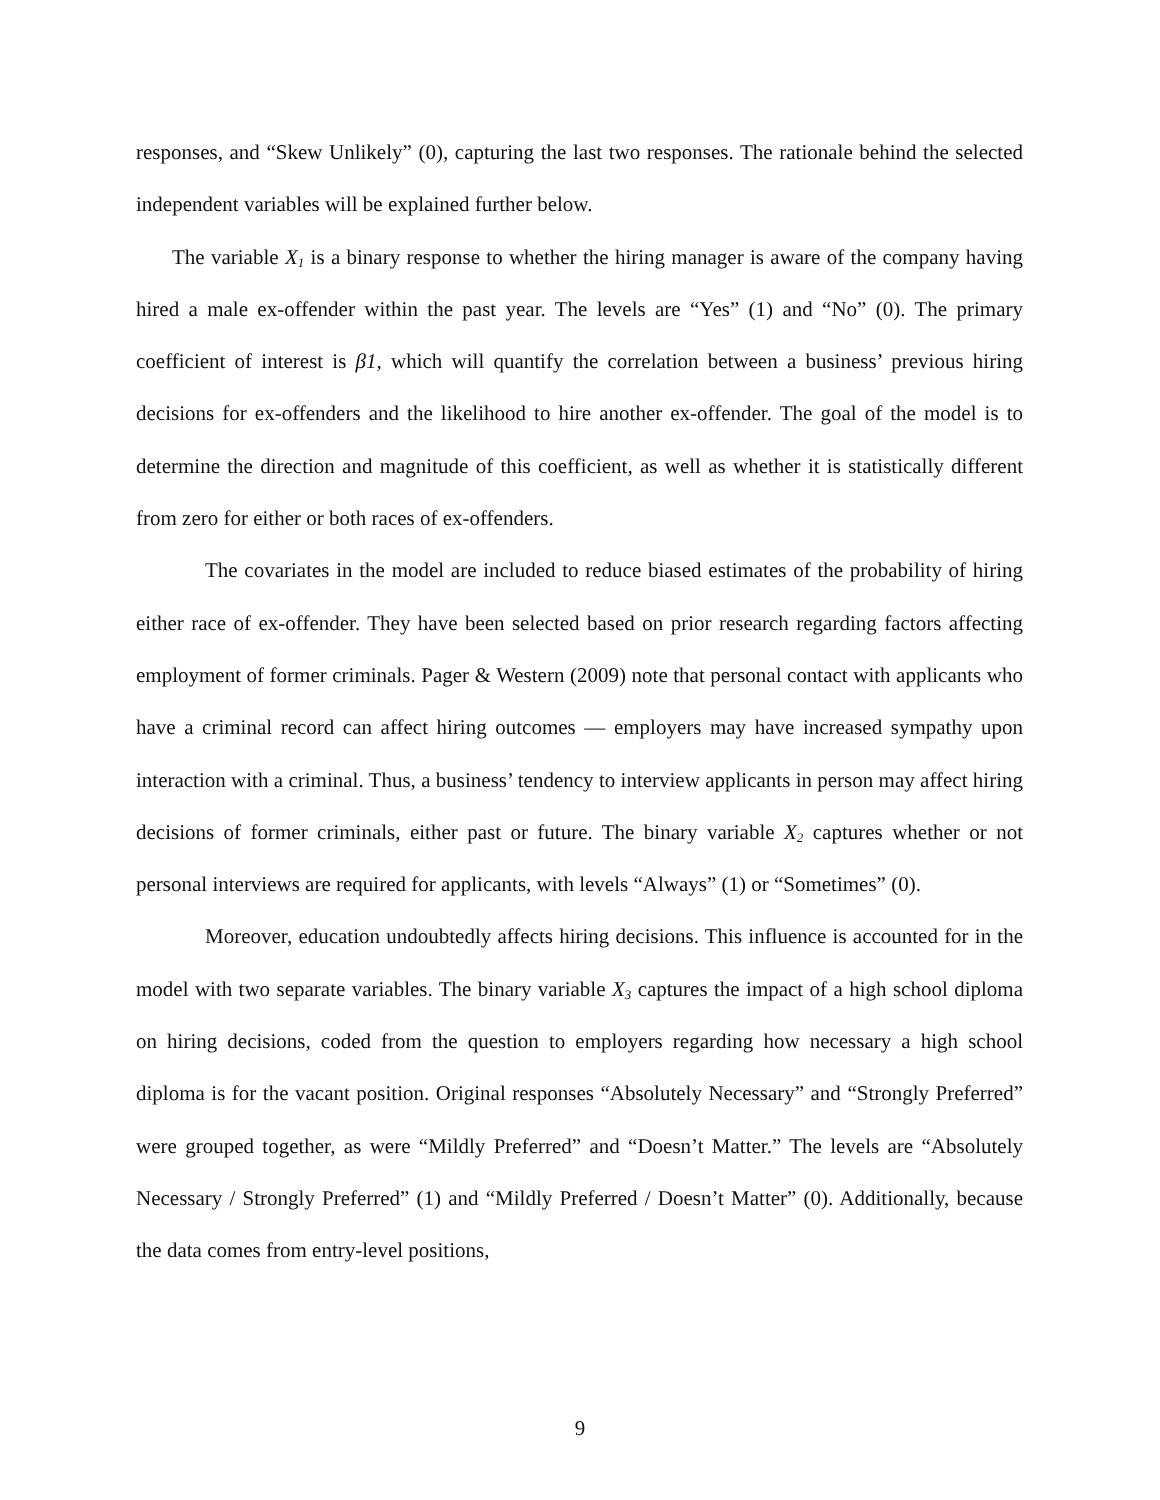responses, and “Skew Unlikely” (0), capturing the last two responses. The rationale behind the selected independent variables will be explained further below.
The variable X<sub>1</sub> is a binary response to whether the hiring manager is aware of the company having hired a male ex-offender within the past year. The levels are “Yes” (1) and “No” (0). The primary coefficient of interest is β1, which will quantify the correlation between a business’ previous hiring decisions for ex-offenders and the likelihood to hire another ex-offender. The goal of the model is to determine the direction and magnitude of this coefficient, as well as whether it is statistically different from zero for either or both races of ex-offenders.
The covariates in the model are included to reduce biased estimates of the probability of hiring either race of ex-offender. They have been selected based on prior research regarding factors affecting employment of former criminals. Pager & Western (2009) note that personal contact with applicants who have a criminal record can affect hiring outcomes — employers may have increased sympathy upon interaction with a criminal. Thus, a business’ tendency to interview applicants in person may affect hiring decisions of former criminals, either past or future. The binary variable X<sub>2</sub> captures whether or not personal interviews are required for applicants, with levels “Always” (1) or “Sometimes” (0).
Moreover, education undoubtedly affects hiring decisions. This influence is accounted for in the model with two separate variables. The binary variable X<sub>3</sub> captures the impact of a high school diploma on hiring decisions, coded from the question to employers regarding how necessary a high school diploma is for the vacant position. Original responses “Absolutely Necessary” and “Strongly Preferred” were grouped together, as were “Mildly Preferred” and “Doesn’t Matter.” The levels are “Absolutely Necessary / Strongly Preferred” (1) and “Mildly Preferred / Doesn’t Matter” (0). Additionally, because the data comes from entry-level positions,
9